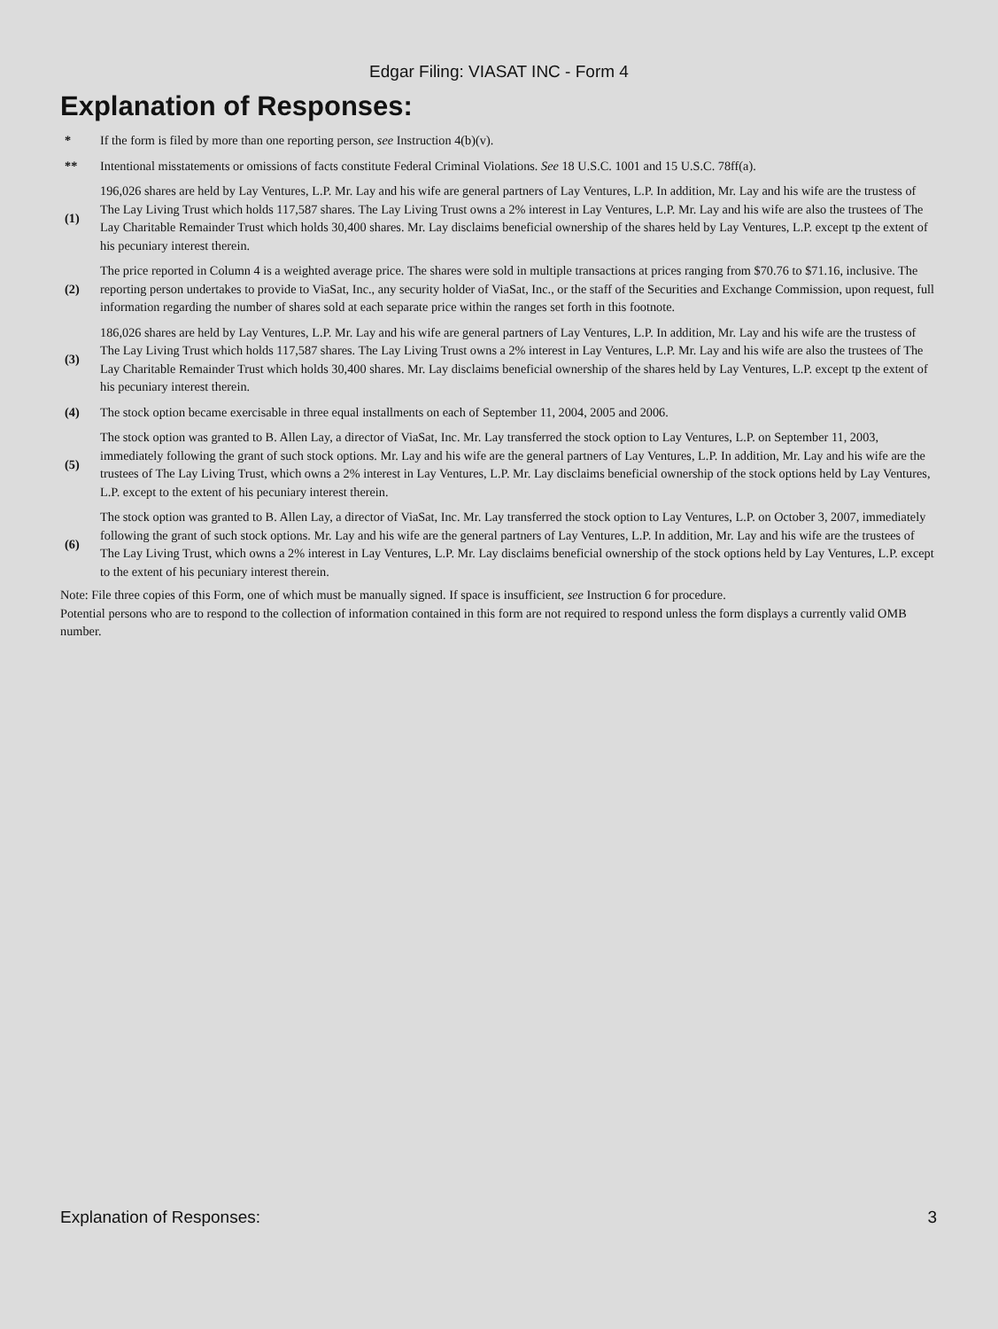Edgar Filing: VIASAT INC - Form 4
Explanation of Responses:
| * | If the form is filed by more than one reporting person, see Instruction 4(b)(v). |
| ** | Intentional misstatements or omissions of facts constitute Federal Criminal Violations. See 18 U.S.C. 1001 and 15 U.S.C. 78ff(a). |
| (1) | 196,026 shares are held by Lay Ventures, L.P. Mr. Lay and his wife are general partners of Lay Ventures, L.P. In addition, Mr. Lay and his wife are the trustess of The Lay Living Trust which holds 117,587 shares. The Lay Living Trust owns a 2% interest in Lay Ventures, L.P. Mr. Lay and his wife are also the trustees of The Lay Charitable Remainder Trust which holds 30,400 shares. Mr. Lay disclaims beneficial ownership of the shares held by Lay Ventures, L.P. except tp the extent of his pecuniary interest therein. |
| (2) | The price reported in Column 4 is a weighted average price. The shares were sold in multiple transactions at prices ranging from $70.76 to $71.16, inclusive. The reporting person undertakes to provide to ViaSat, Inc., any security holder of ViaSat, Inc., or the staff of the Securities and Exchange Commission, upon request, full information regarding the number of shares sold at each separate price within the ranges set forth in this footnote. |
| (3) | 186,026 shares are held by Lay Ventures, L.P. Mr. Lay and his wife are general partners of Lay Ventures, L.P. In addition, Mr. Lay and his wife are the trustess of The Lay Living Trust which holds 117,587 shares. The Lay Living Trust owns a 2% interest in Lay Ventures, L.P. Mr. Lay and his wife are also the trustees of The Lay Charitable Remainder Trust which holds 30,400 shares. Mr. Lay disclaims beneficial ownership of the shares held by Lay Ventures, L.P. except tp the extent of his pecuniary interest therein. |
| (4) | The stock option became exercisable in three equal installments on each of September 11, 2004, 2005 and 2006. |
| (5) | The stock option was granted to B. Allen Lay, a director of ViaSat, Inc. Mr. Lay transferred the stock option to Lay Ventures, L.P. on September 11, 2003, immediately following the grant of such stock options. Mr. Lay and his wife are the general partners of Lay Ventures, L.P. In addition, Mr. Lay and his wife are the trustees of The Lay Living Trust, which owns a 2% interest in Lay Ventures, L.P. Mr. Lay disclaims beneficial ownership of the stock options held by Lay Ventures, L.P. except to the extent of his pecuniary interest therein. |
| (6) | The stock option was granted to B. Allen Lay, a director of ViaSat, Inc. Mr. Lay transferred the stock option to Lay Ventures, L.P. on October 3, 2007, immediately following the grant of such stock options. Mr. Lay and his wife are the general partners of Lay Ventures, L.P. In addition, Mr. Lay and his wife are the trustees of The Lay Living Trust, which owns a 2% interest in Lay Ventures, L.P. Mr. Lay disclaims beneficial ownership of the stock options held by Lay Ventures, L.P. except to the extent of his pecuniary interest therein. |
Note: File three copies of this Form, one of which must be manually signed. If space is insufficient, see Instruction 6 for procedure.
Potential persons who are to respond to the collection of information contained in this form are not required to respond unless the form displays a currently valid OMB number.
Explanation of Responses: 3